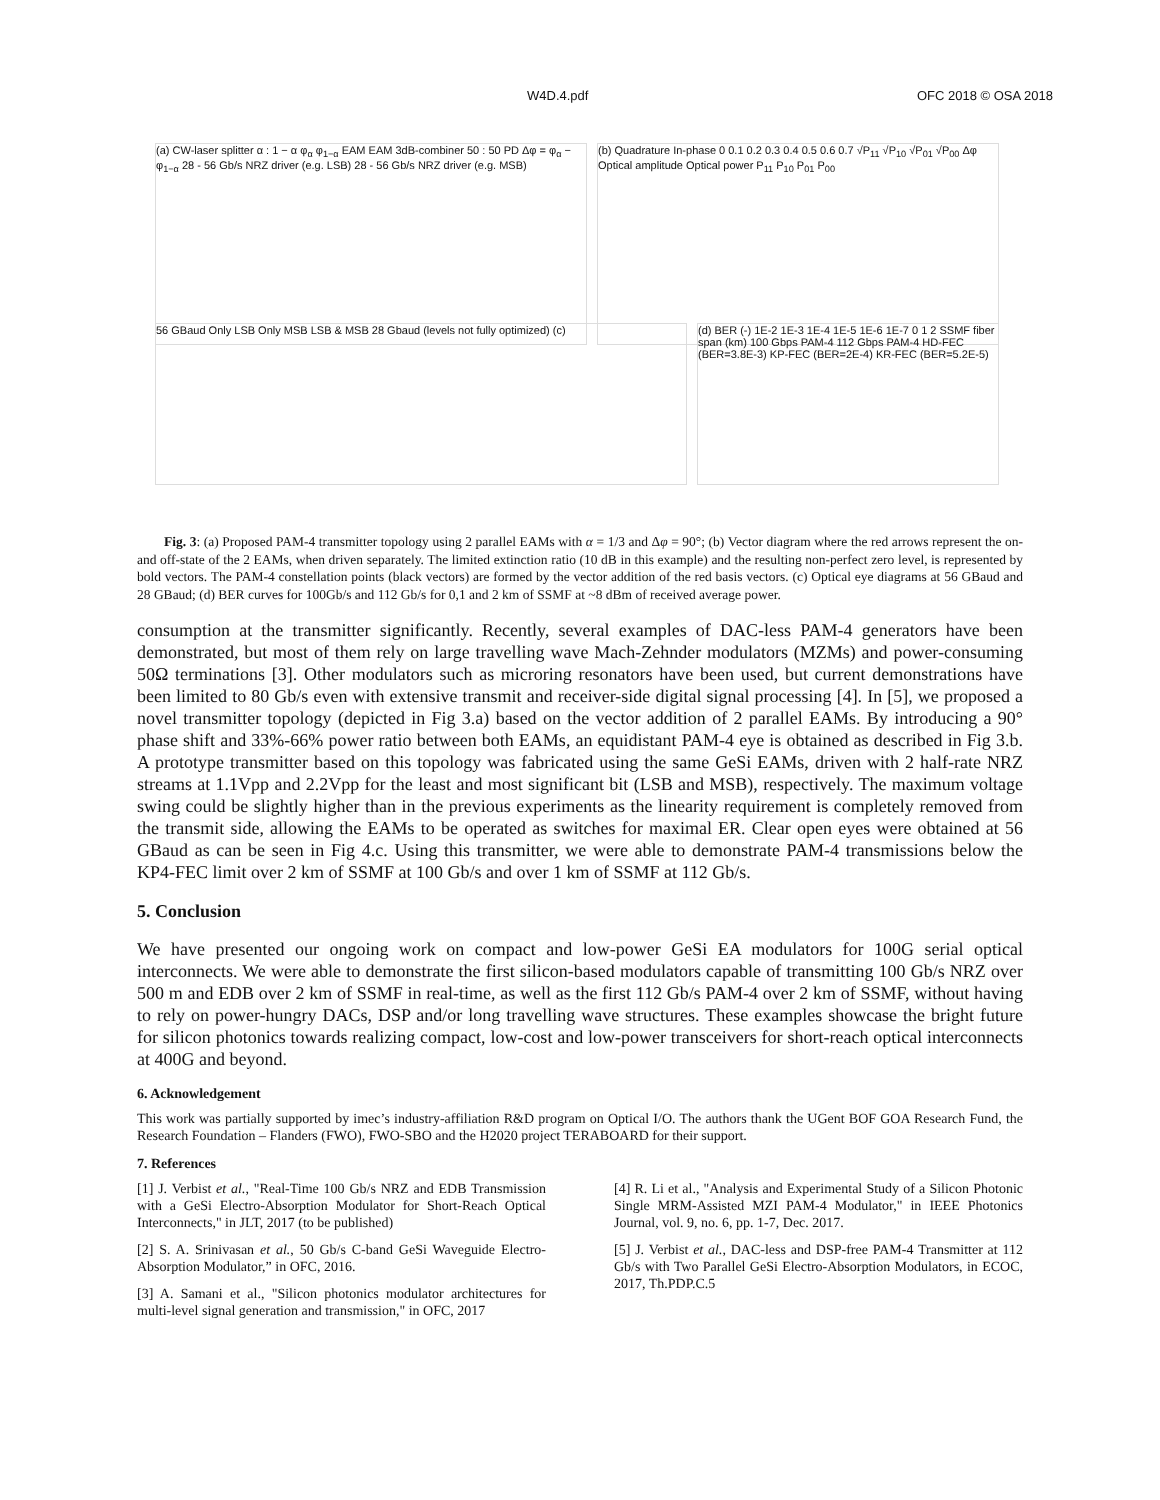W4D.4.pdf OFC 2018 © OSA 2018
(a) CW-laser splitter α : 1 − α φ<sub>α</sub> φ<sub>1−α</sub> EAM EAM 3dB-combiner 50 : 50 PD Δφ = φ<sub>α</sub> − φ<sub>1−α</sub> 28 - 56 Gb/s NRZ driver (e.g. LSB) 28 - 56 Gb/s NRZ driver (e.g. MSB)
(b) Quadrature In-phase 0 0.1 0.2 0.3 0.4 0.5 0.6 0.7 √P<sub>11</sub> √P<sub>10</sub> √P<sub>01</sub> √P<sub>00</sub> Δφ Optical amplitude Optical power P<sub>11</sub> P<sub>10</sub> P<sub>01</sub> P<sub>00</sub>
56 GBaud Only LSB Only MSB LSB & MSB 28 Gbaud (levels not fully optimized) (c) (d) BER (-) 1E-2 1E-3 1E-4 1E-5 1E-6 1E-7 0 1 2 SSMF fiber span (km) 100 Gbps PAM-4 112 Gbps PAM-4 HD-FEC (BER=3.8E-3) KP-FEC (BER=2E-4) KR-FEC (BER=5.2E-5)
Fig. 3: (a) Proposed PAM-4 transmitter topology using 2 parallel EAMs with α = 1/3 and Δφ = 90°; (b) Vector diagram where the red arrows represent the on- and off-state of the 2 EAMs, when driven separately. The limited extinction ratio (10 dB in this example) and the resulting non-perfect zero level, is represented by bold vectors. The PAM-4 constellation points (black vectors) are formed by the vector addition of the red basis vectors. (c) Optical eye diagrams at 56 GBaud and 28 GBaud; (d) BER curves for 100Gb/s and 112 Gb/s for 0,1 and 2 km of SSMF at ~8 dBm of received average power.
consumption at the transmitter significantly. Recently, several examples of DAC-less PAM-4 generators have been demonstrated, but most of them rely on large travelling wave Mach-Zehnder modulators (MZMs) and power-consuming 50Ω terminations [3]. Other modulators such as microring resonators have been used, but current demonstrations have been limited to 80 Gb/s even with extensive transmit and receiver-side digital signal processing [4]. In [5], we proposed a novel transmitter topology (depicted in Fig 3.a) based on the vector addition of 2 parallel EAMs. By introducing a 90° phase shift and 33%-66% power ratio between both EAMs, an equidistant PAM-4 eye is obtained as described in Fig 3.b. A prototype transmitter based on this topology was fabricated using the same GeSi EAMs, driven with 2 half-rate NRZ streams at 1.1Vpp and 2.2Vpp for the least and most significant bit (LSB and MSB), respectively. The maximum voltage swing could be slightly higher than in the previous experiments as the linearity requirement is completely removed from the transmit side, allowing the EAMs to be operated as switches for maximal ER. Clear open eyes were obtained at 56 GBaud as can be seen in Fig 4.c. Using this transmitter, we were able to demonstrate PAM-4 transmissions below the KP4-FEC limit over 2 km of SSMF at 100 Gb/s and over 1 km of SSMF at 112 Gb/s.
5. Conclusion
We have presented our ongoing work on compact and low-power GeSi EA modulators for 100G serial optical interconnects. We were able to demonstrate the first silicon-based modulators capable of transmitting 100 Gb/s NRZ over 500 m and EDB over 2 km of SSMF in real-time, as well as the first 112 Gb/s PAM-4 over 2 km of SSMF, without having to rely on power-hungry DACs, DSP and/or long travelling wave structures. These examples showcase the bright future for silicon photonics towards realizing compact, low-cost and low-power transceivers for short-reach optical interconnects at 400G and beyond.
6. Acknowledgement
This work was partially supported by imec’s industry-affiliation R&D program on Optical I/O. The authors thank the UGent BOF GOA Research Fund, the Research Foundation – Flanders (FWO), FWO-SBO and the H2020 project TERABOARD for their support.
7. References
[1] J. Verbist et al., "Real-Time 100 Gb/s NRZ and EDB Transmission with a GeSi Electro-Absorption Modulator for Short-Reach Optical Interconnects," in JLT, 2017 (to be published)
[2] S. A. Srinivasan et al., 50 Gb/s C-band GeSi Waveguide Electro-Absorption Modulator,” in OFC, 2016.
[3] A. Samani et al., "Silicon photonics modulator architectures for multi-level signal generation and transmission," in OFC, 2017
[4] R. Li et al., "Analysis and Experimental Study of a Silicon Photonic Single MRM-Assisted MZI PAM-4 Modulator," in IEEE Photonics Journal, vol. 9, no. 6, pp. 1-7, Dec. 2017.
[5] J. Verbist et al., DAC-less and DSP-free PAM-4 Transmitter at 112 Gb/s with Two Parallel GeSi Electro-Absorption Modulators, in ECOC, 2017, Th.PDP.C.5